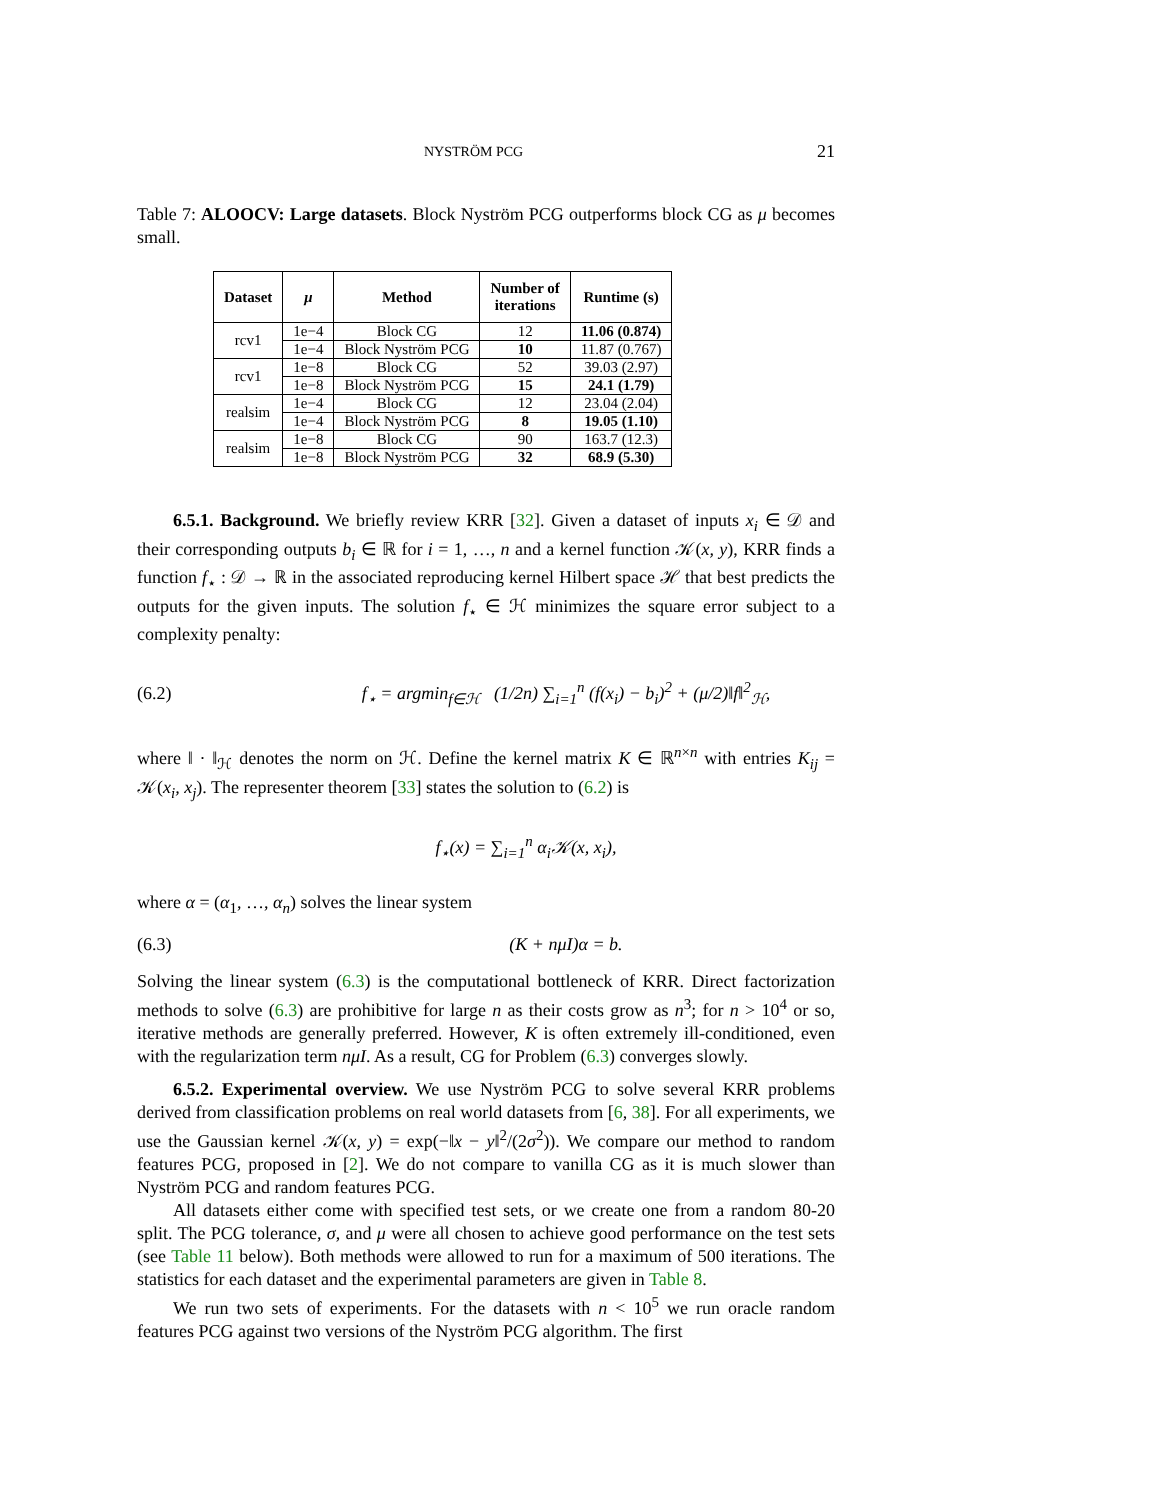NYSTRÖM PCG 21
Table 7: ALOOCV: Large datasets. Block Nyström PCG outperforms block CG as μ becomes small.
| Dataset | μ | Method | Number of iterations | Runtime (s) |
| --- | --- | --- | --- | --- |
| rcv1 | 1e−4 | Block CG | 12 | 11.06 (0.874) |
| | 1e−4 | Block Nyström PCG | 10 | 11.87 (0.767) |
| rcv1 | 1e−8 | Block CG | 52 | 39.03 (2.97) |
| | 1e−8 | Block Nyström PCG | 15 | 24.1 (1.79) |
| realsim | 1e−4 | Block CG | 12 | 23.04 (2.04) |
| | 1e−4 | Block Nyström PCG | 8 | 19.05 (1.10) |
| realsim | 1e−8 | Block CG | 90 | 163.7 (12.3) |
| | 1e−8 | Block Nyström PCG | 32 | 68.9 (5.30) |
6.5.1. Background. We briefly review KRR [32]. Given a dataset of inputs x<sub>i</sub> ∈ 𝒟 and their corresponding outputs b<sub>i</sub> ∈ ℝ for i = 1, …, n and a kernel function 𝒦(x, y), KRR finds a function f<sub>⋆</sub> : 𝒟 → ℝ in the associated reproducing kernel Hilbert space ℋ that best predicts the outputs for the given inputs. The solution f<sub>⋆</sub> ∈ ℋ minimizes the square error subject to a complexity penalty:
(6.2) f<sub>⋆</sub> = argmin<sub>f∈ℋ</sub> (1/2n) ∑<sub>i=1</sub><sup>n</sup> (f(x<sub>i</sub>) − b<sub>i</sub>)<sup>2</sup> + (μ/2)‖f‖<sup>2</sup><sub>ℋ</sub>,
where ‖ · ‖<sub>ℋ</sub> denotes the norm on ℋ. Define the kernel matrix K ∈ ℝ<sup>n×n</sup> with entries K<sub>ij</sub> = 𝒦(x<sub>i</sub>, x<sub>j</sub>). The representer theorem [33] states the solution to (6.2) is
f<sub>⋆</sub>(x) = ∑<sub>i=1</sub><sup>n</sup> α<sub>i</sub>𝒦(x, x<sub>i</sub>),
where α = (α<sub>1</sub>, …, α<sub>n</sub>) solves the linear system
(6.3) (K + nμI)α = b.
Solving the linear system (6.3) is the computational bottleneck of KRR. Direct factorization methods to solve (6.3) are prohibitive for large n as their costs grow as n<sup>3</sup>; for n > 10<sup>4</sup> or so, iterative methods are generally preferred. However, K is often extremely ill-conditioned, even with the regularization term nμI. As a result, CG for Problem (6.3) converges slowly.
6.5.2. Experimental overview. We use Nyström PCG to solve several KRR problems derived from classification problems on real world datasets from [6, 38]. For all experiments, we use the Gaussian kernel 𝒦(x, y) = exp(−‖x − y‖<sup>2</sup>/(2σ<sup>2</sup>)). We compare our method to random features PCG, proposed in [2]. We do not compare to vanilla CG as it is much slower than Nyström PCG and random features PCG.
All datasets either come with specified test sets, or we create one from a random 80-20 split. The PCG tolerance, σ, and μ were all chosen to achieve good performance on the test sets (see Table 11 below). Both methods were allowed to run for a maximum of 500 iterations. The statistics for each dataset and the experimental parameters are given in Table 8.
We run two sets of experiments. For the datasets with n < 10<sup>5</sup> we run oracle random features PCG against two versions of the Nyström PCG algorithm. The first